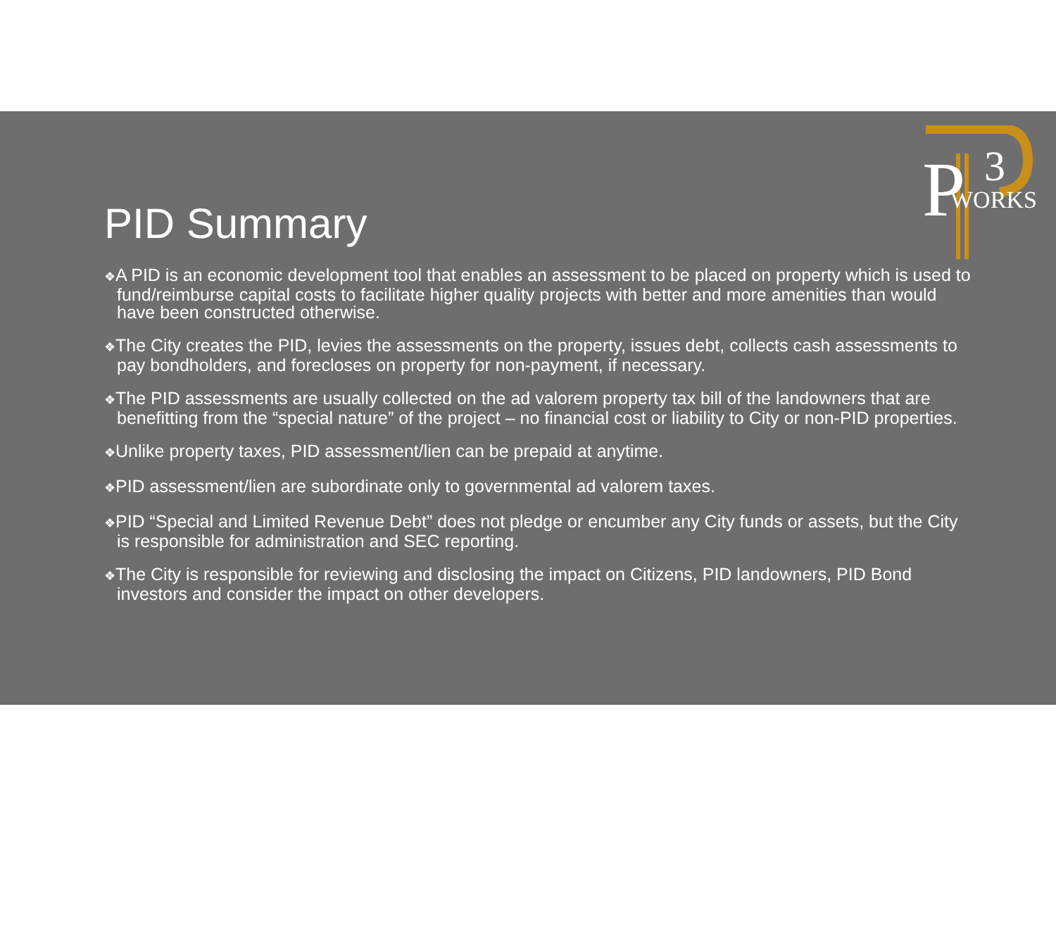P
3
WORKS
PID Summary
❖A PID is an economic development tool that enables an assessment to be placed on property which is used to fund/reimburse capital costs to facilitate higher quality projects with better and more amenities than would have been constructed otherwise.
❖The City creates the PID, levies the assessments on the property, issues debt, collects cash assessments to pay bondholders, and forecloses on property for non-payment, if necessary.
❖The PID assessments are usually collected on the ad valorem property tax bill of the landowners that are benefitting from the “special nature” of the project – no financial cost or liability to City or non-PID properties.
❖Unlike property taxes, PID assessment/lien can be prepaid at anytime.
❖PID assessment/lien are subordinate only to governmental ad valorem taxes.
❖PID “Special and Limited Revenue Debt” does not pledge or encumber any City funds or assets, but the City is responsible for administration and SEC reporting.
❖The City is responsible for reviewing and disclosing the impact on Citizens, PID landowners, PID Bond investors and consider the impact on other developers.